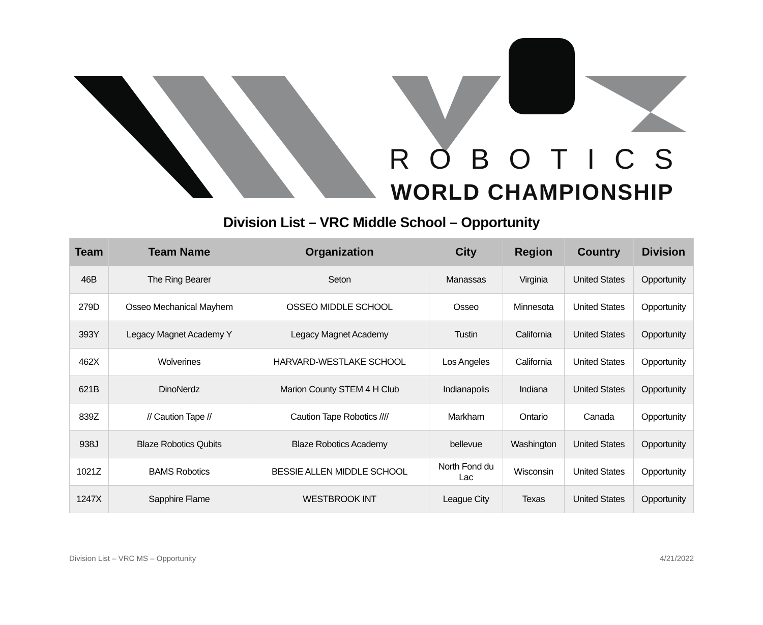ROBOTICS
WORLD CHAMPIONSHIP
Division List – VRC Middle School – Opportunity
| Team | Team Name | Organization | City | Region | Country | Division |
| --- | --- | --- | --- | --- | --- | --- |
| 46B | The Ring Bearer | Seton | Manassas | Virginia | United States | Opportunity |
| 279D | Osseo Mechanical Mayhem | OSSEO MIDDLE SCHOOL | Osseo | Minnesota | United States | Opportunity |
| 393Y | Legacy Magnet Academy Y | Legacy Magnet Academy | Tustin | California | United States | Opportunity |
| 462X | Wolverines | HARVARD-WESTLAKE SCHOOL | Los Angeles | California | United States | Opportunity |
| 621B | DinoNerdz | Marion County STEM 4 H Club | Indianapolis | Indiana | United States | Opportunity |
| 839Z | // Caution Tape // | Caution Tape Robotics //// | Markham | Ontario | Canada | Opportunity |
| 938J | Blaze Robotics Qubits | Blaze Robotics Academy | bellevue | Washington | United States | Opportunity |
| 1021Z | BAMS Robotics | BESSIE ALLEN MIDDLE SCHOOL | North Fond du Lac | Wisconsin | United States | Opportunity |
| 1247X | Sapphire Flame | WESTBROOK INT | League City | Texas | United States | Opportunity |
Division List – VRC MS – Opportunity 4/21/2022